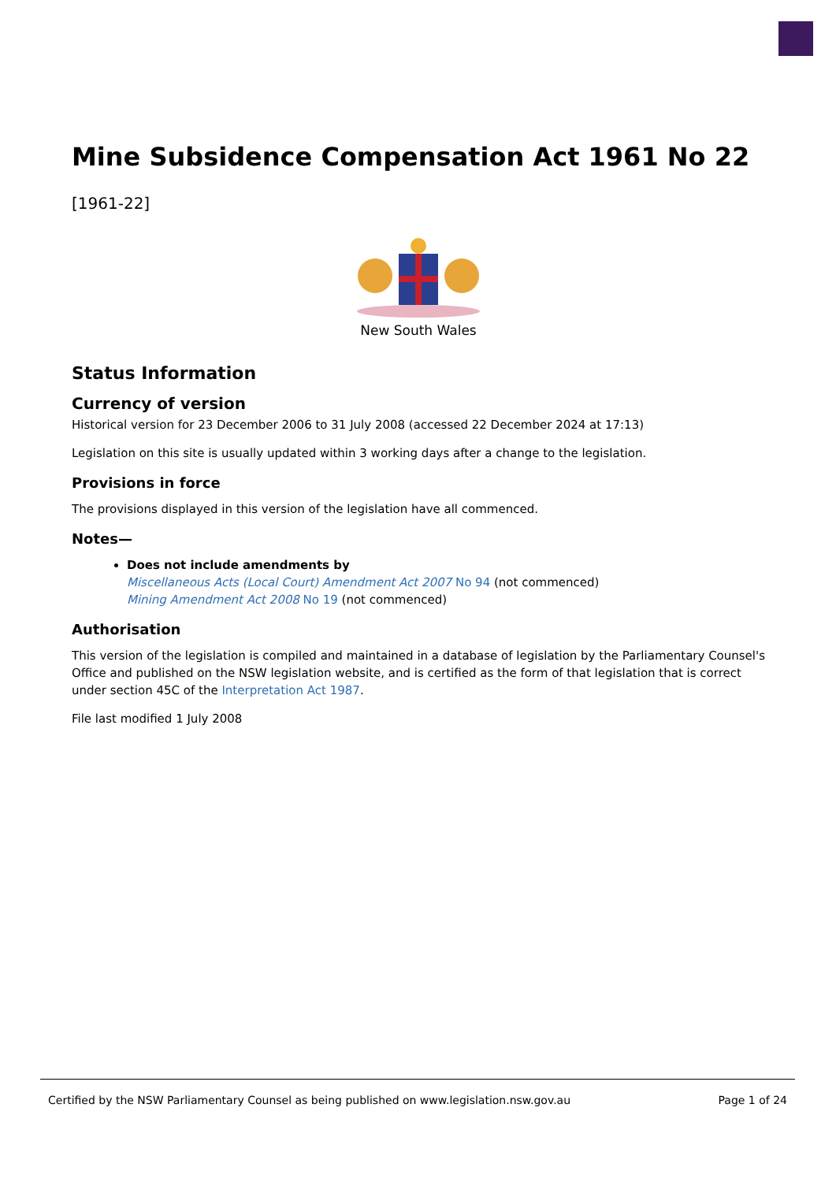Mine Subsidence Compensation Act 1961 No 22
[1961-22]
New South Wales
Status Information
Currency of version
Historical version for 23 December 2006 to 31 July 2008 (accessed 22 December 2024 at 17:13)
Legislation on this site is usually updated within 3 working days after a change to the legislation.
Provisions in force
The provisions displayed in this version of the legislation have all commenced.
Notes—
Does not include amendments by
Miscellaneous Acts (Local Court) Amendment Act 2007 No 94 (not commenced)
Mining Amendment Act 2008 No 19 (not commenced)
Authorisation
This version of the legislation is compiled and maintained in a database of legislation by the Parliamentary Counsel's Office and published on the NSW legislation website, and is certified as the form of that legislation that is correct under section 45C of the Interpretation Act 1987.
File last modified 1 July 2008
Certified by the NSW Parliamentary Counsel as being published on www.legislation.nsw.gov.au Page 1 of 24